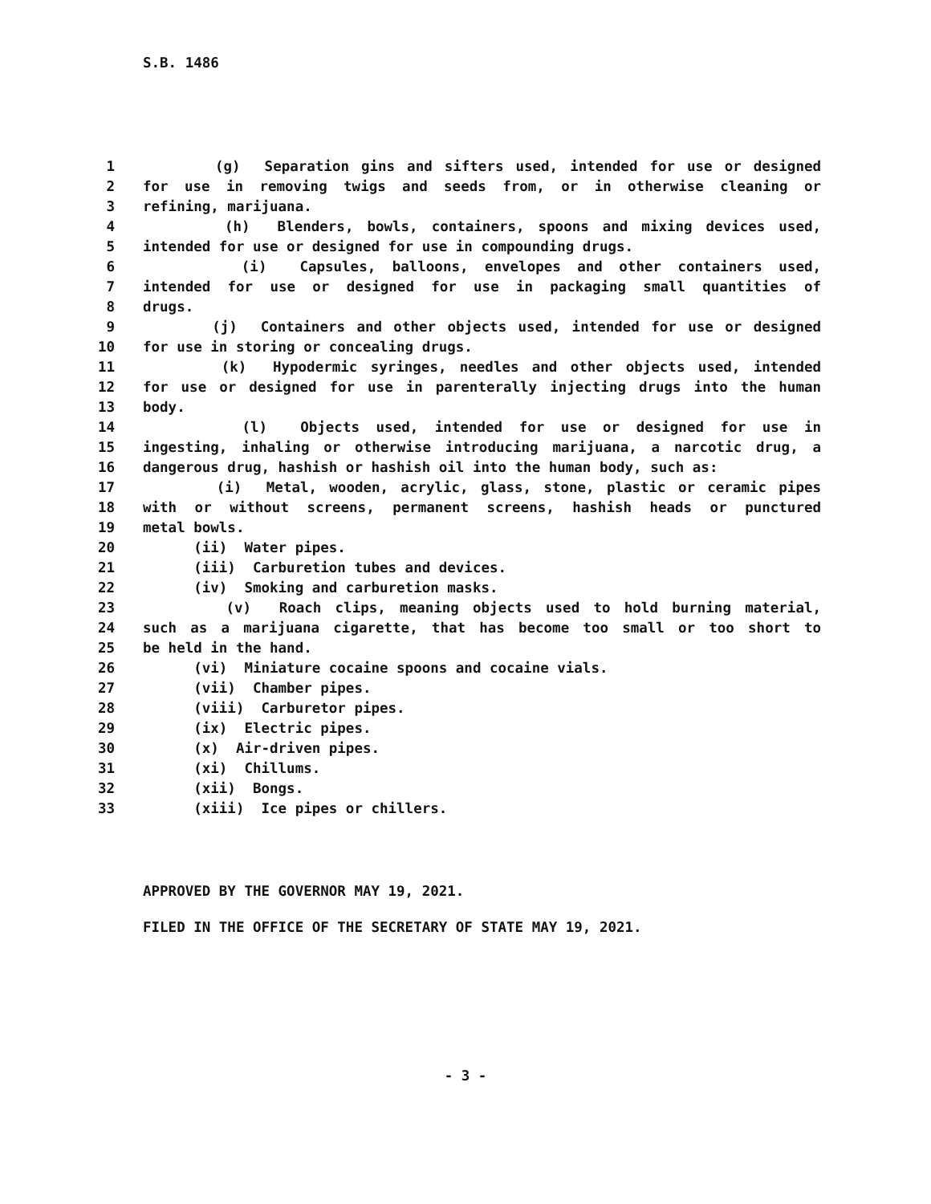S.B. 1486
1 (g) Separation gins and sifters used, intended for use or designed
2 for use in removing twigs and seeds from, or in otherwise cleaning or
3 refining, marijuana.
4 (h) Blenders, bowls, containers, spoons and mixing devices used,
5 intended for use or designed for use in compounding drugs.
6 (i) Capsules, balloons, envelopes and other containers used,
7 intended for use or designed for use in packaging small quantities of
8 drugs.
9 (j) Containers and other objects used, intended for use or designed
10 for use in storing or concealing drugs.
11 (k) Hypodermic syringes, needles and other objects used, intended
12 for use or designed for use in parenterally injecting drugs into the human
13 body.
14 (l) Objects used, intended for use or designed for use in
15 ingesting, inhaling or otherwise introducing marijuana, a narcotic drug, a
16 dangerous drug, hashish or hashish oil into the human body, such as:
17 (i) Metal, wooden, acrylic, glass, stone, plastic or ceramic pipes
18 with or without screens, permanent screens, hashish heads or punctured
19 metal bowls.
20 (ii) Water pipes.
21 (iii) Carburetion tubes and devices.
22 (iv) Smoking and carburetion masks.
23 (v) Roach clips, meaning objects used to hold burning material,
24 such as a marijuana cigarette, that has become too small or too short to
25 be held in the hand.
26 (vi) Miniature cocaine spoons and cocaine vials.
27 (vii) Chamber pipes.
28 (viii) Carburetor pipes.
29 (ix) Electric pipes.
30 (x) Air-driven pipes.
31 (xi) Chillums.
32 (xii) Bongs.
33 (xiii) Ice pipes or chillers.
APPROVED BY THE GOVERNOR MAY 19, 2021.
FILED IN THE OFFICE OF THE SECRETARY OF STATE MAY 19, 2021.
- 3 -